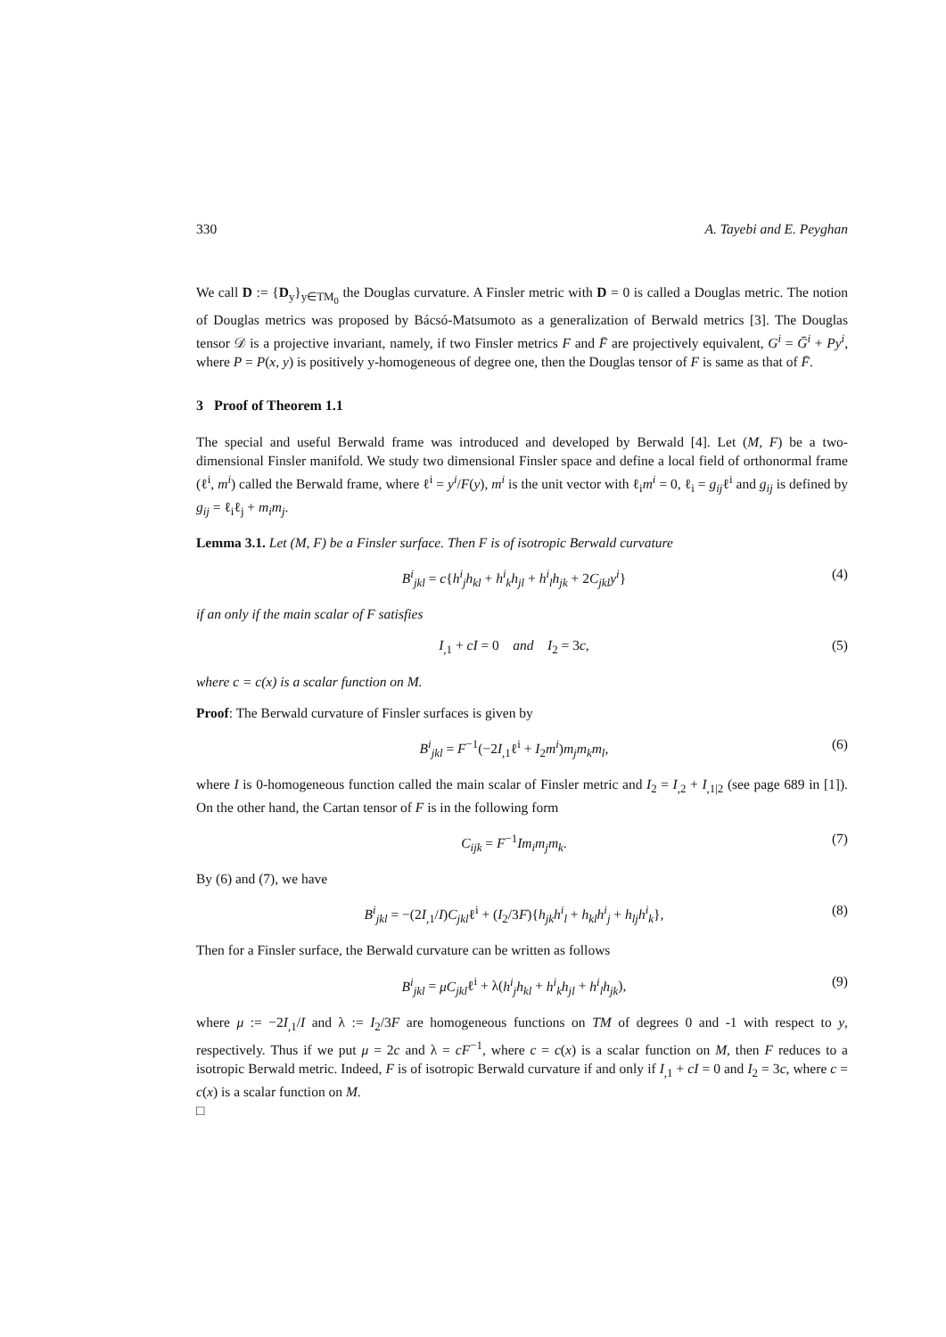330 A. Tayebi and E. Peyghan
We call D := {D<sub>y</sub>}<sub>y∈TM<sub>0</sub></sub> the Douglas curvature. A Finsler metric with D = 0 is called a Douglas metric. The notion of Douglas metrics was proposed by Bácsó-Matsumoto as a generalization of Berwald metrics [3]. The Douglas tensor 𝒟 is a projective invariant, namely, if two Finsler metrics F and F̄ are projectively equivalent, G<sup>i</sup> = Ḡ<sup>i</sup> + Py<sup>i</sup>, where P = P(x, y) is positively y-homogeneous of degree one, then the Douglas tensor of F is same as that of F̄.
3 Proof of Theorem 1.1
The special and useful Berwald frame was introduced and developed by Berwald [4]. Let (M, F) be a two-dimensional Finsler manifold. We study two dimensional Finsler space and define a local field of orthonormal frame (ℓ<sup>i</sup>, m<sup>i</sup>) called the Berwald frame, where ℓ<sup>i</sup> = y<sup>i</sup>/F(y), m<sup>i</sup> is the unit vector with ℓ<sub>i</sub>m<sup>i</sup> = 0, ℓ<sub>i</sub> = g<sub>ij</sub>ℓ<sup>i</sup> and g<sub>ij</sub> is defined by g<sub>ij</sub> = ℓ<sub>i</sub>ℓ<sub>j</sub> + m<sub>i</sub>m<sub>j</sub>.
Lemma 3.1. Let (M, F) be a Finsler surface. Then F is of isotropic Berwald curvature
B<sup>i</sup><sub>jkl</sub> = c{h<sup>i</sup><sub>j</sub>h<sub>kl</sub> + h<sup>i</sup><sub>k</sub>h<sub>jl</sub> + h<sup>i</sup><sub>l</sub>h<sub>jk</sub> + 2C<sub>jkl</sub>y<sup>i</sup>} (4)
if an only if the main scalar of F satisfies
I<sub>,1</sub> + cI = 0 and I<sub>2</sub> = 3c, (5)
where c = c(x) is a scalar function on M.
Proof: The Berwald curvature of Finsler surfaces is given by
B<sup>i</sup><sub>jkl</sub> = F<sup>−1</sup>(−2I<sub>,1</sub>ℓ<sup>i</sup> + I<sub>2</sub>m<sup>i</sup>)m<sub>j</sub>m<sub>k</sub>m<sub>l</sub>, (6)
where I is 0-homogeneous function called the main scalar of Finsler metric and I<sub>2</sub> = I<sub>,2</sub> + I<sub>,1|2</sub> (see page 689 in [1]). On the other hand, the Cartan tensor of F is in the following form
C<sub>ijk</sub> = F<sup>−1</sup>Im<sub>i</sub>m<sub>j</sub>m<sub>k</sub>. (7)
By (6) and (7), we have
B<sup>i</sup><sub>jkl</sub> = −(2I<sub>,1</sub>/I)C<sub>jkl</sub>ℓ<sup>i</sup> + (I<sub>2</sub>/3F){h<sub>jk</sub>h<sup>i</sup><sub>l</sub> + h<sub>kl</sub>h<sup>i</sup><sub>j</sub> + h<sub>lj</sub>h<sup>i</sup><sub>k</sub>}, (8)
Then for a Finsler surface, the Berwald curvature can be written as follows
B<sup>i</sup><sub>jkl</sub> = μC<sub>jkl</sub>ℓ<sup>i</sup> + λ(h<sup>i</sup><sub>j</sub>h<sub>kl</sub> + h<sup>i</sup><sub>k</sub>h<sub>jl</sub> + h<sup>i</sup><sub>l</sub>h<sub>jk</sub>), (9)
where μ := −2I<sub>,1</sub>/I and λ := I<sub>2</sub>/3F are homogeneous functions on TM of degrees 0 and -1 with respect to y, respectively. Thus if we put μ = 2c and λ = cF<sup>−1</sup>, where c = c(x) is a scalar function on M, then F reduces to a isotropic Berwald metric. Indeed, F is of isotropic Berwald curvature if and only if I<sub>,1</sub> + cI = 0 and I<sub>2</sub> = 3c, where c = c(x) is a scalar function on M.
□